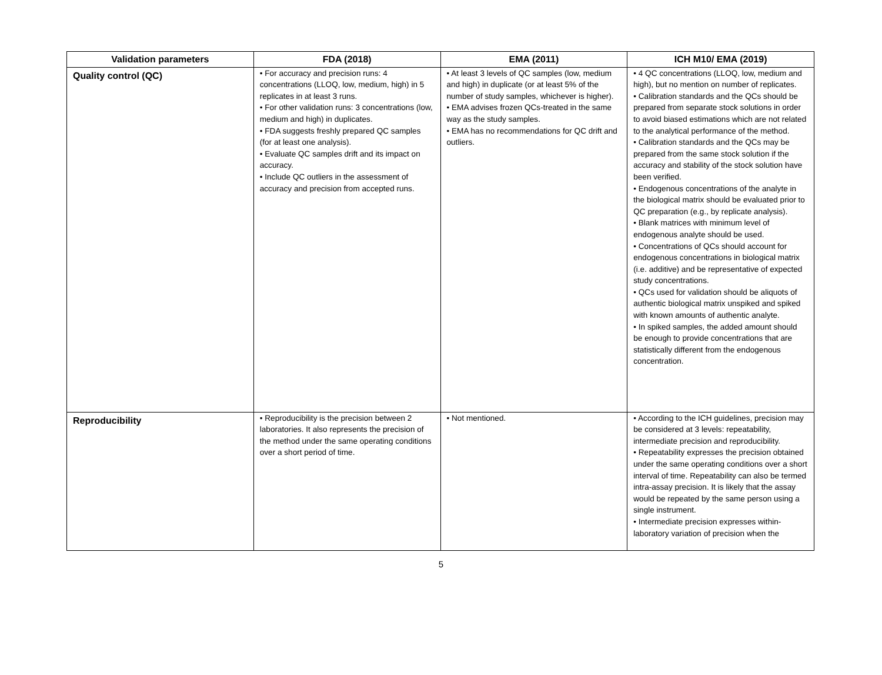| Validation parameters | FDA (2018) | EMA (2011) | ICH M10/ EMA (2019) |
| --- | --- | --- | --- |
| Quality control (QC) | • For accuracy and precision runs: 4 concentrations (LLOQ, low, medium, high) in 5 replicates in at least 3 runs. • For other validation runs: 3 concentrations (low, medium and high) in duplicates. • FDA suggests freshly prepared QC samples (for at least one analysis). • Evaluate QC samples drift and its impact on accuracy. • Include QC outliers in the assessment of accuracy and precision from accepted runs. | • At least 3 levels of QC samples (low, medium and high) in duplicate (or at least 5% of the number of study samples, whichever is higher). • EMA advises frozen QCs-treated in the same way as the study samples. • EMA has no recommendations for QC drift and outliers. | • 4 QC concentrations (LLOQ, low, medium and high), but no mention on number of replicates. • Calibration standards and the QCs should be prepared from separate stock solutions in order to avoid biased estimations which are not related to the analytical performance of the method. • Calibration standards and the QCs may be prepared from the same stock solution if the accuracy and stability of the stock solution have been verified. • Endogenous concentrations of the analyte in the biological matrix should be evaluated prior to QC preparation (e.g., by replicate analysis). • Blank matrices with minimum level of endogenous analyte should be used. • Concentrations of QCs should account for endogenous concentrations in biological matrix (i.e. additive) and be representative of expected study concentrations. • QCs used for validation should be aliquots of authentic biological matrix unspiked and spiked with known amounts of authentic analyte. • In spiked samples, the added amount should be enough to provide concentrations that are statistically different from the endogenous concentration. |
| Reproducibility | • Reproducibility is the precision between 2 laboratories. It also represents the precision of the method under the same operating conditions over a short period of time. | • Not mentioned. | • According to the ICH guidelines, precision may be considered at 3 levels: repeatability, intermediate precision and reproducibility. • Repeatability expresses the precision obtained under the same operating conditions over a short interval of time. Repeatability can also be termed intra-assay precision. It is likely that the assay would be repeated by the same person using a single instrument. • Intermediate precision expresses within-laboratory variation of precision when the |
5